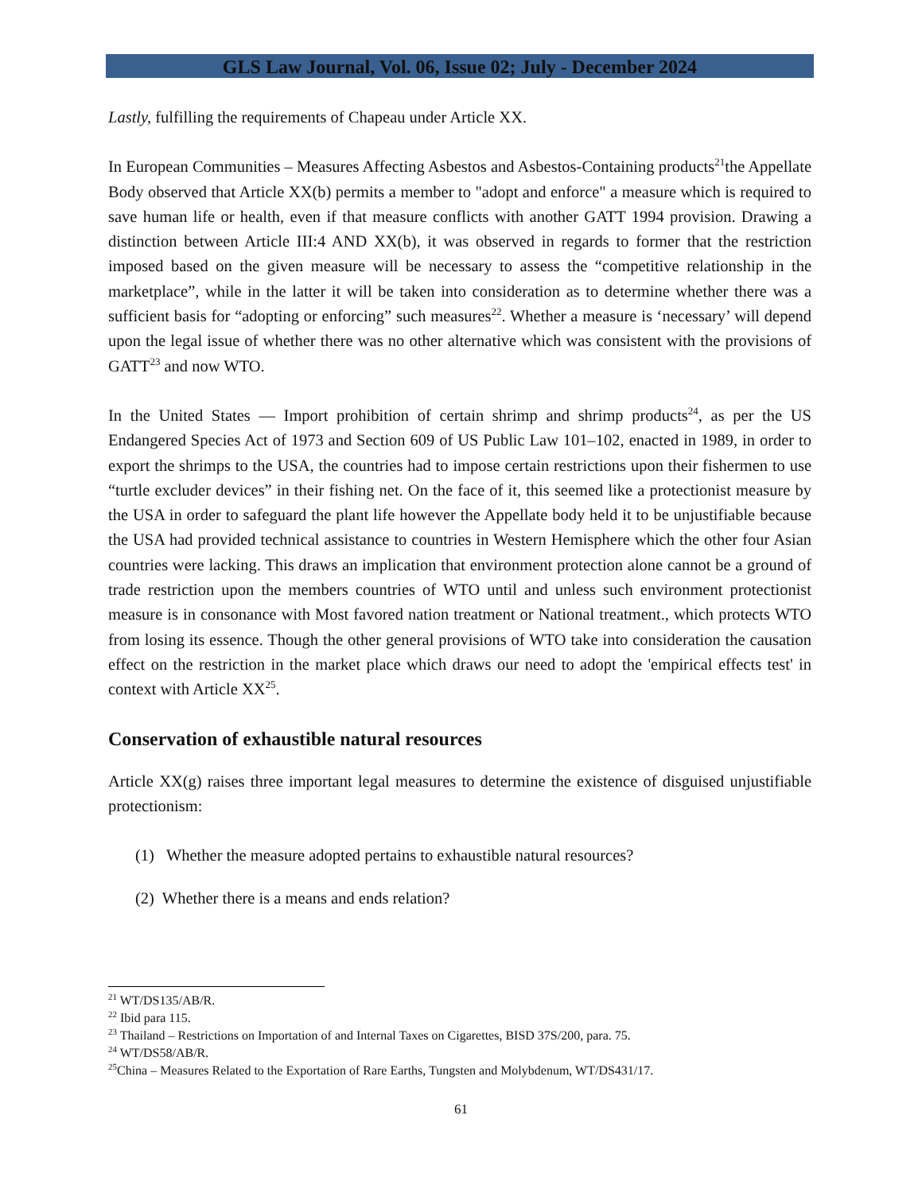GLS Law Journal, Vol. 06, Issue 02; July - December 2024
Lastly, fulfilling the requirements of Chapeau under Article XX.
In European Communities – Measures Affecting Asbestos and Asbestos-Containing products<sup>21</sup>the Appellate Body observed that Article XX(b) permits a member to "adopt and enforce" a measure which is required to save human life or health, even if that measure conflicts with another GATT 1994 provision. Drawing a distinction between Article III:4 AND XX(b), it was observed in regards to former that the restriction imposed based on the given measure will be necessary to assess the “competitive relationship in the marketplace”, while in the latter it will be taken into consideration as to determine whether there was a sufficient basis for “adopting or enforcing” such measures<sup>22</sup>. Whether a measure is ‘necessary’ will depend upon the legal issue of whether there was no other alternative which was consistent with the provisions of GATT<sup>23</sup> and now WTO.
In the United States — Import prohibition of certain shrimp and shrimp products<sup>24</sup>, as per the US Endangered Species Act of 1973 and Section 609 of US Public Law 101–102, enacted in 1989, in order to export the shrimps to the USA, the countries had to impose certain restrictions upon their fishermen to use “turtle excluder devices” in their fishing net. On the face of it, this seemed like a protectionist measure by the USA in order to safeguard the plant life however the Appellate body held it to be unjustifiable because the USA had provided technical assistance to countries in Western Hemisphere which the other four Asian countries were lacking. This draws an implication that environment protection alone cannot be a ground of trade restriction upon the members countries of WTO until and unless such environment protectionist measure is in consonance with Most favored nation treatment or National treatment., which protects WTO from losing its essence. Though the other general provisions of WTO take into consideration the causation effect on the restriction in the market place which draws our need to adopt the 'empirical effects test' in context with Article XX<sup>25</sup>.
Conservation of exhaustible natural resources
Article XX(g) raises three important legal measures to determine the existence of disguised unjustifiable protectionism:
(1) Whether the measure adopted pertains to exhaustible natural resources?
(2) Whether there is a means and ends relation?
<sup>21</sup> WT/DS135/AB/R.
<sup>22</sup> Ibid para 115.
<sup>23</sup> Thailand – Restrictions on Importation of and Internal Taxes on Cigarettes, BISD 37S/200, para. 75.
<sup>24</sup> WT/DS58/AB/R.
<sup>25</sup> China – Measures Related to the Exportation of Rare Earths, Tungsten and Molybdenum, WT/DS431/17.
61